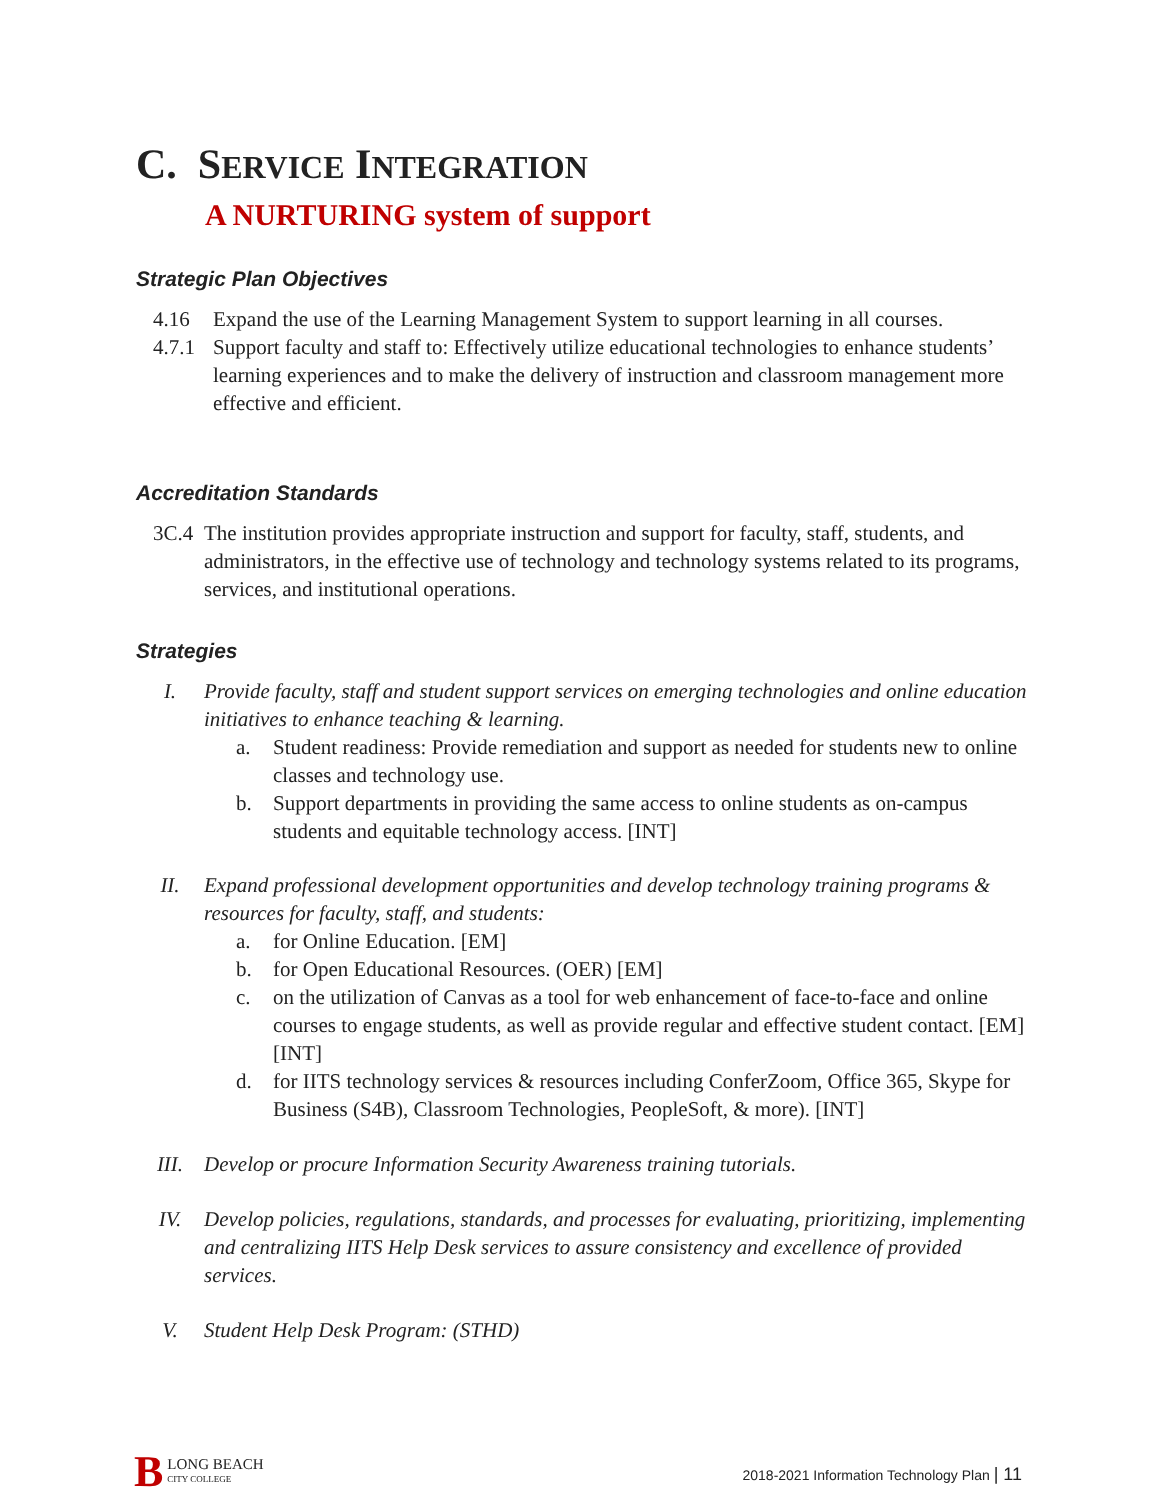C. SERVICE INTEGRATION
A NURTURING system of support
Strategic Plan Objectives
4.16 Expand the use of the Learning Management System to support learning in all courses.
4.7.1 Support faculty and staff to: Effectively utilize educational technologies to enhance students’ learning experiences and to make the delivery of instruction and classroom management more effective and efficient.
Accreditation Standards
3C.4 The institution provides appropriate instruction and support for faculty, staff, students, and administrators, in the effective use of technology and technology systems related to its programs, services, and institutional operations.
Strategies
I. Provide faculty, staff and student support services on emerging technologies and online education initiatives to enhance teaching & learning.
a. Student readiness: Provide remediation and support as needed for students new to online classes and technology use.
b. Support departments in providing the same access to online students as on-campus students and equitable technology access. [INT]
II. Expand professional development opportunities and develop technology training programs & resources for faculty, staff, and students:
a. for Online Education. [EM]
b. for Open Educational Resources. (OER) [EM]
c. on the utilization of Canvas as a tool for web enhancement of face-to-face and online courses to engage students, as well as provide regular and effective student contact. [EM] [INT]
d. for IITS technology services & resources including ConferZoom, Office 365, Skype for Business (S4B), Classroom Technologies, PeopleSoft, & more). [INT]
III. Develop or procure Information Security Awareness training tutorials.
IV. Develop policies, regulations, standards, and processes for evaluating, prioritizing, implementing and centralizing IITS Help Desk services to assure consistency and excellence of provided services.
V. Student Help Desk Program: (STHD)
B LONG BEACH
CITY COLLEGE
2018-2021 Information Technology Plan | 11